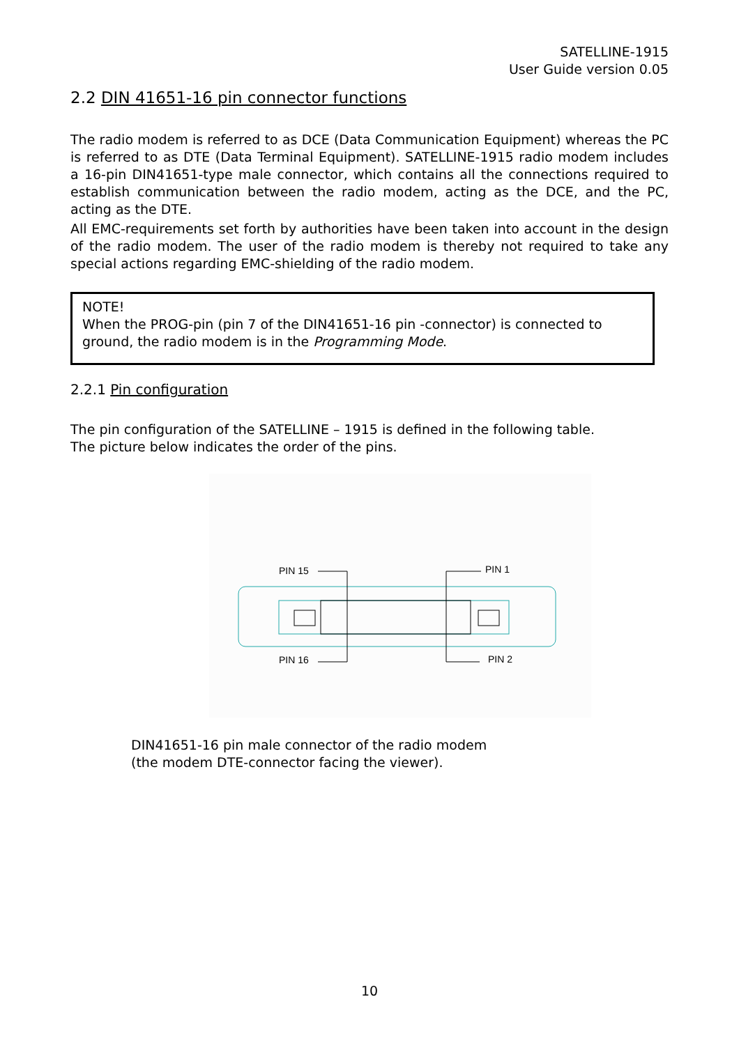SATELLINE-1915
User Guide version 0.05
2.2 DIN 41651-16 pin connector functions
The radio modem is referred to as DCE (Data Communication Equipment) whereas the PC is referred to as DTE (Data Terminal Equipment). SATELLINE-1915 radio modem includes a 16-pin DIN41651-type male connector, which contains all the connections required to establish communication between the radio modem, acting as the DCE, and the PC, acting as the DTE.
All EMC-requirements set forth by authorities have been taken into account in the design of the radio modem. The user of the radio modem is thereby not required to take any special actions regarding EMC-shielding of the radio modem.
NOTE!
When the PROG-pin (pin 7 of the DIN41651-16 pin -connector) is connected to ground, the radio modem is in the Programming Mode.
2.2.1 Pin configuration
The pin configuration of the SATELLINE – 1915 is defined in the following table.
The picture below indicates the order of the pins.
PIN 15
PIN 1
PIN 16
PIN 2
DIN41651-16 pin male connector of the radio modem
(the modem DTE-connector facing the viewer).
10